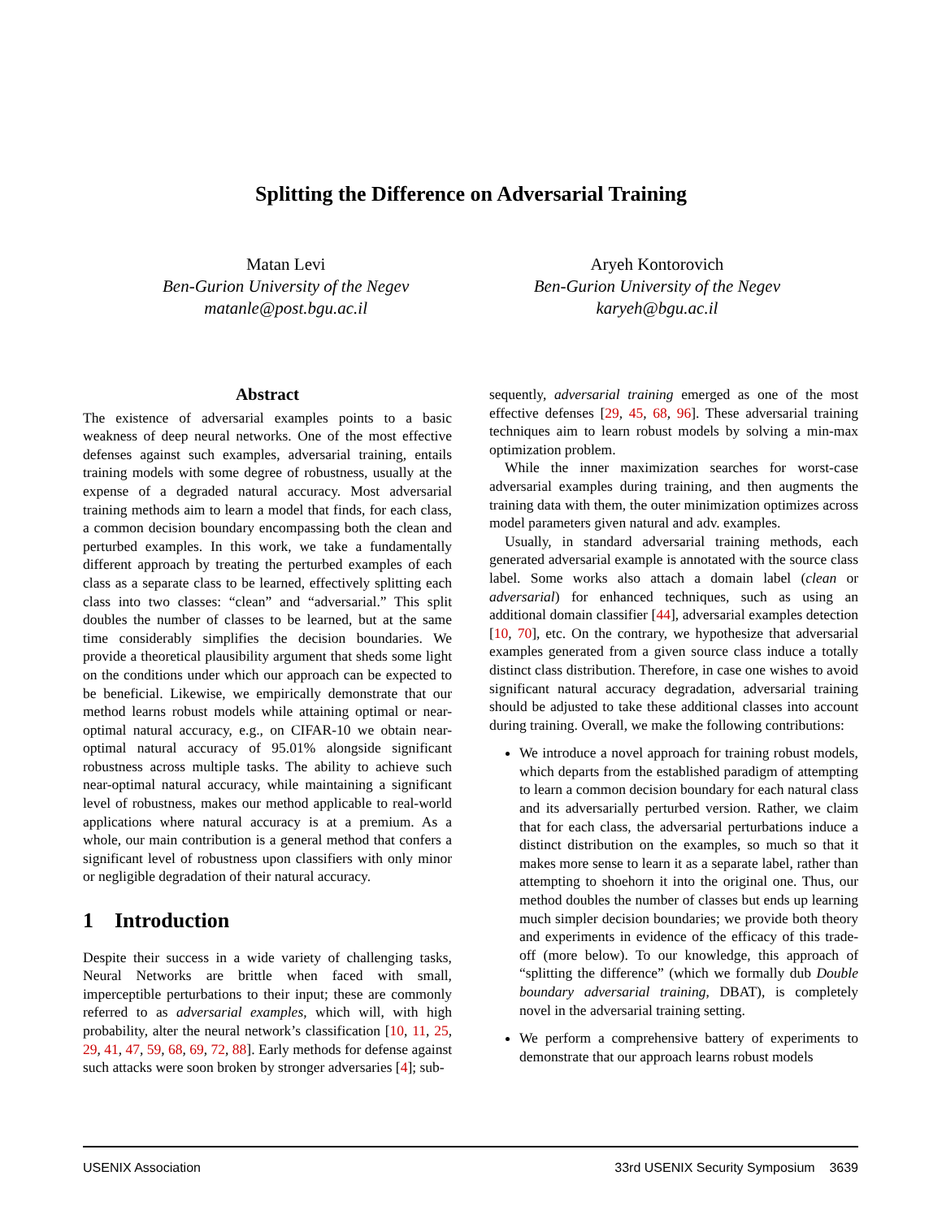Splitting the Difference on Adversarial Training
Matan Levi
Ben-Gurion University of the Negev
matanle@post.bgu.ac.il
Aryeh Kontorovich
Ben-Gurion University of the Negev
karyeh@bgu.ac.il
Abstract
The existence of adversarial examples points to a basic weakness of deep neural networks. One of the most effective defenses against such examples, adversarial training, entails training models with some degree of robustness, usually at the expense of a degraded natural accuracy. Most adversarial training methods aim to learn a model that finds, for each class, a common decision boundary encompassing both the clean and perturbed examples. In this work, we take a fundamentally different approach by treating the perturbed examples of each class as a separate class to be learned, effectively splitting each class into two classes: “clean” and “adversarial.” This split doubles the number of classes to be learned, but at the same time considerably simplifies the decision boundaries. We provide a theoretical plausibility argument that sheds some light on the conditions under which our approach can be expected to be beneficial. Likewise, we empirically demonstrate that our method learns robust models while attaining optimal or near-optimal natural accuracy, e.g., on CIFAR-10 we obtain near-optimal natural accuracy of 95.01% alongside significant robustness across multiple tasks. The ability to achieve such near-optimal natural accuracy, while maintaining a significant level of robustness, makes our method applicable to real-world applications where natural accuracy is at a premium. As a whole, our main contribution is a general method that confers a significant level of robustness upon classifiers with only minor or negligible degradation of their natural accuracy.
1 Introduction
Despite their success in a wide variety of challenging tasks, Neural Networks are brittle when faced with small, imperceptible perturbations to their input; these are commonly referred to as adversarial examples, which will, with high probability, alter the neural network’s classification [10, 11, 25, 29, 41, 47, 59, 68, 69, 72, 88]. Early methods for defense against such attacks were soon broken by stronger adversaries [4]; sub-
sequently, adversarial training emerged as one of the most effective defenses [29, 45, 68, 96]. These adversarial training techniques aim to learn robust models by solving a min-max optimization problem.
While the inner maximization searches for worst-case adversarial examples during training, and then augments the training data with them, the outer minimization optimizes across model parameters given natural and adv. examples.
Usually, in standard adversarial training methods, each generated adversarial example is annotated with the source class label. Some works also attach a domain label (clean or adversarial) for enhanced techniques, such as using an additional domain classifier [44], adversarial examples detection [10, 70], etc. On the contrary, we hypothesize that adversarial examples generated from a given source class induce a totally distinct class distribution. Therefore, in case one wishes to avoid significant natural accuracy degradation, adversarial training should be adjusted to take these additional classes into account during training. Overall, we make the following contributions:
We introduce a novel approach for training robust models, which departs from the established paradigm of attempting to learn a common decision boundary for each natural class and its adversarially perturbed version. Rather, we claim that for each class, the adversarial perturbations induce a distinct distribution on the examples, so much so that it makes more sense to learn it as a separate label, rather than attempting to shoehorn it into the original one. Thus, our method doubles the number of classes but ends up learning much simpler decision boundaries; we provide both theory and experiments in evidence of the efficacy of this trade-off (more below). To our knowledge, this approach of “splitting the difference” (which we formally dub Double boundary adversarial training, DBAT), is completely novel in the adversarial training setting.
We perform a comprehensive battery of experiments to demonstrate that our approach learns robust models
USENIX Association 33rd USENIX Security Symposium 3639